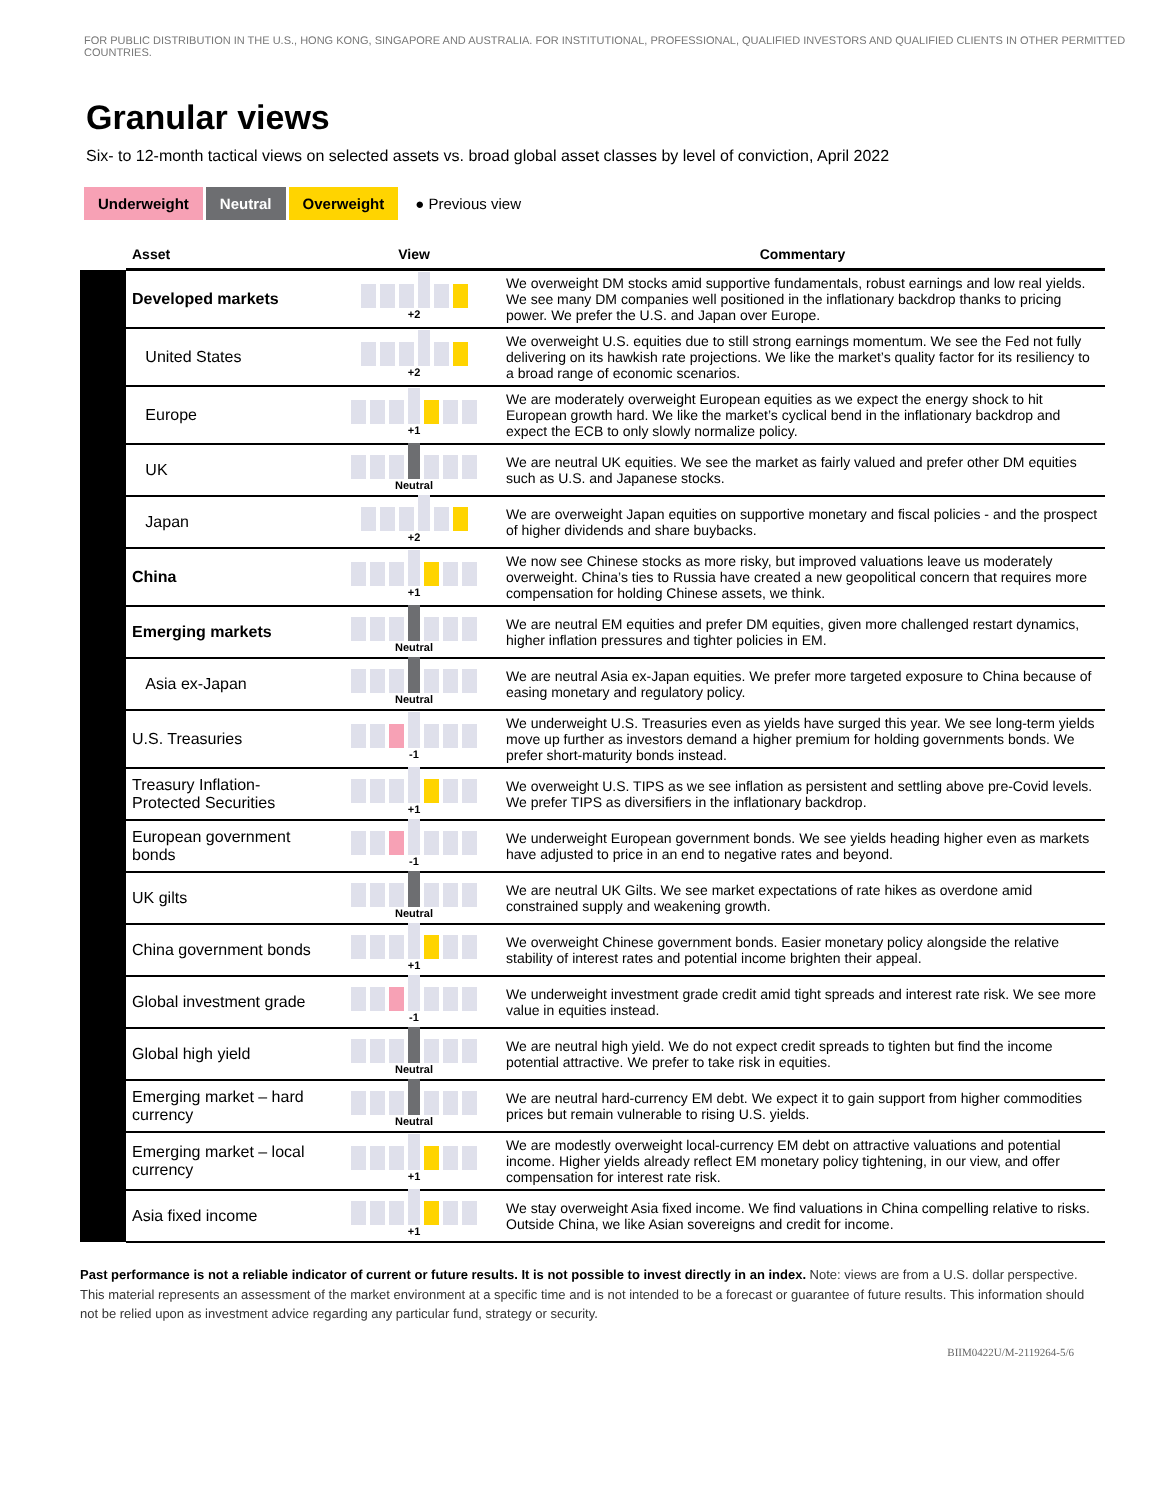FOR PUBLIC DISTRIBUTION IN THE U.S., HONG KONG, SINGAPORE AND AUSTRALIA. FOR INSTITUTIONAL, PROFESSIONAL, QUALIFIED INVESTORS AND QUALIFIED CLIENTS IN OTHER PERMITTED COUNTRIES.
Granular views
Six- to 12-month tactical views on selected assets vs. broad global asset classes by level of conviction, April 2022
Underweight Neutral Overweight ● Previous view
| | Asset | View | Commentary |
| --- | --- | --- | --- |
| | Developed markets | +2 | We overweight DM stocks amid supportive fundamentals, robust earnings and low real yields. We see many DM companies well positioned in the inflationary backdrop thanks to pricing power. We prefer the U.S. and Japan over Europe. |
| | United States | +2 | We overweight U.S. equities due to still strong earnings momentum. We see the Fed not fully delivering on its hawkish rate projections. We like the market’s quality factor for its resiliency to a broad range of economic scenarios. |
| | Europe | +1 | We are moderately overweight European equities as we expect the energy shock to hit European growth hard. We like the market’s cyclical bend in the inflationary backdrop and expect the ECB to only slowly normalize policy. |
| | UK | Neutral | We are neutral UK equities. We see the market as fairly valued and prefer other DM equities such as U.S. and Japanese stocks. |
| | Japan | +2 | We are overweight Japan equities on supportive monetary and fiscal policies - and the prospect of higher dividends and share buybacks. |
| | China | +1 | We now see Chinese stocks as more risky, but improved valuations leave us moderately overweight. China’s ties to Russia have created a new geopolitical concern that requires more compensation for holding Chinese assets, we think. |
| | Emerging markets | Neutral | We are neutral EM equities and prefer DM equities, given more challenged restart dynamics, higher inflation pressures and tighter policies in EM. |
| | Asia ex-Japan | Neutral | We are neutral Asia ex-Japan equities. We prefer more targeted exposure to China because of easing monetary and regulatory policy. |
| | U.S. Treasuries | -1 | We underweight U.S. Treasuries even as yields have surged this year. We see long-term yields move up further as investors demand a higher premium for holding governments bonds. We prefer short-maturity bonds instead. |
| | Treasury Inflation-Protected Securities | +1 | We overweight U.S. TIPS as we see inflation as persistent and settling above pre-Covid levels. We prefer TIPS as diversifiers in the inflationary backdrop. |
| | European government bonds | -1 | We underweight European government bonds. We see yields heading higher even as markets have adjusted to price in an end to negative rates and beyond. |
| | UK gilts | Neutral | We are neutral UK Gilts. We see market expectations of rate hikes as overdone amid constrained supply and weakening growth. |
| | China government bonds | +1 | We overweight Chinese government bonds. Easier monetary policy alongside the relative stability of interest rates and potential income brighten their appeal. |
| | Global investment grade | -1 | We underweight investment grade credit amid tight spreads and interest rate risk. We see more value in equities instead. |
| | Global high yield | Neutral | We are neutral high yield. We do not expect credit spreads to tighten but find the income potential attractive. We prefer to take risk in equities. |
| | Emerging market – hard currency | Neutral | We are neutral hard-currency EM debt. We expect it to gain support from higher commodities prices but remain vulnerable to rising U.S. yields. |
| | Emerging market – local currency | +1 | We are modestly overweight local-currency EM debt on attractive valuations and potential income. Higher yields already reflect EM monetary policy tightening, in our view, and offer compensation for interest rate risk. |
| | Asia fixed income | +1 | We stay overweight Asia fixed income. We find valuations in China compelling relative to risks. Outside China, we like Asian sovereigns and credit for income. |
Past performance is not a reliable indicator of current or future results. It is not possible to invest directly in an index. Note: views are from a U.S. dollar perspective. This material represents an assessment of the market environment at a specific time and is not intended to be a forecast or guarantee of future results. This information should not be relied upon as investment advice regarding any particular fund, strategy or security.
BIIM0422U/M-2119264-5/6